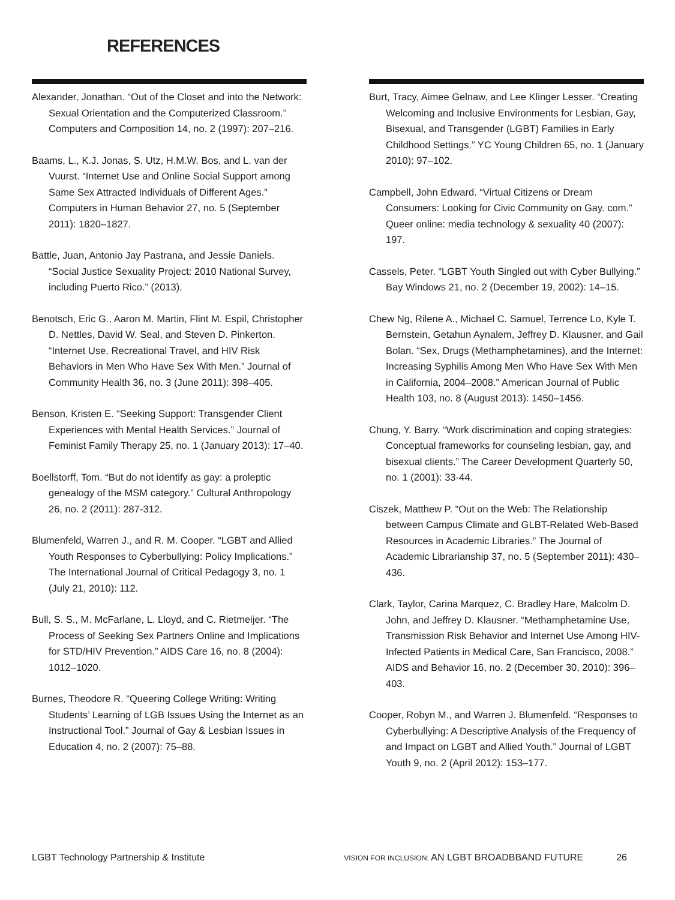REFERENCES
Alexander, Jonathan. “Out of the Closet and into the Network: Sexual Orientation and the Computerized Classroom.” Computers and Composition 14, no. 2 (1997): 207–216.
Baams, L., K.J. Jonas, S. Utz, H.M.W. Bos, and L. van der Vuurst. “Internet Use and Online Social Support among Same Sex Attracted Individuals of Different Ages.” Computers in Human Behavior 27, no. 5 (September 2011): 1820–1827.
Battle, Juan, Antonio Jay Pastrana, and Jessie Daniels. “Social Justice Sexuality Project: 2010 National Survey, including Puerto Rico.” (2013).
Benotsch, Eric G., Aaron M. Martin, Flint M. Espil, Christopher D. Nettles, David W. Seal, and Steven D. Pinkerton. “Internet Use, Recreational Travel, and HIV Risk Behaviors in Men Who Have Sex With Men.” Journal of Community Health 36, no. 3 (June 2011): 398–405.
Benson, Kristen E. “Seeking Support: Transgender Client Experiences with Mental Health Services.” Journal of Feminist Family Therapy 25, no. 1 (January 2013): 17–40.
Boellstorff, Tom. “But do not identify as gay: a proleptic genealogy of the MSM category.” Cultural Anthropology 26, no. 2 (2011): 287-312.
Blumenfeld, Warren J., and R. M. Cooper. “LGBT and Allied Youth Responses to Cyberbullying: Policy Implications.” The International Journal of Critical Pedagogy 3, no. 1 (July 21, 2010): 112.
Bull, S. S., M. McFarlane, L. Lloyd, and C. Rietmeijer. “The Process of Seeking Sex Partners Online and Implications for STD/HIV Prevention.” AIDS Care 16, no. 8 (2004): 1012–1020.
Burnes, Theodore R. “Queering College Writing: Writing Students’ Learning of LGB Issues Using the Internet as an Instructional Tool.” Journal of Gay & Lesbian Issues in Education 4, no. 2 (2007): 75–88.
Burt, Tracy, Aimee Gelnaw, and Lee Klinger Lesser. “Creating Welcoming and Inclusive Environments for Lesbian, Gay, Bisexual, and Transgender (LGBT) Families in Early Childhood Settings.” YC Young Children 65, no. 1 (January 2010): 97–102.
Campbell, John Edward. “Virtual Citizens or Dream Consumers: Looking for Civic Community on Gay. com.” Queer online: media technology & sexuality 40 (2007): 197.
Cassels, Peter. “LGBT Youth Singled out with Cyber Bullying.” Bay Windows 21, no. 2 (December 19, 2002): 14–15.
Chew Ng, Rilene A., Michael C. Samuel, Terrence Lo, Kyle T. Bernstein, Getahun Aynalem, Jeffrey D. Klausner, and Gail Bolan. “Sex, Drugs (Methamphetamines), and the Internet: Increasing Syphilis Among Men Who Have Sex With Men in California, 2004–2008.” American Journal of Public Health 103, no. 8 (August 2013): 1450–1456.
Chung, Y. Barry. “Work discrimination and coping strategies: Conceptual frameworks for counseling lesbian, gay, and bisexual clients.” The Career Development Quarterly 50, no. 1 (2001): 33-44.
Ciszek, Matthew P. “Out on the Web: The Relationship between Campus Climate and GLBT-Related Web-Based Resources in Academic Libraries.” The Journal of Academic Librarianship 37, no. 5 (September 2011): 430–436.
Clark, Taylor, Carina Marquez, C. Bradley Hare, Malcolm D. John, and Jeffrey D. Klausner. “Methamphetamine Use, Transmission Risk Behavior and Internet Use Among HIV-Infected Patients in Medical Care, San Francisco, 2008.” AIDS and Behavior 16, no. 2 (December 30, 2010): 396–403.
Cooper, Robyn M., and Warren J. Blumenfeld. “Responses to Cyberbullying: A Descriptive Analysis of the Frequency of and Impact on LGBT and Allied Youth.” Journal of LGBT Youth 9, no. 2 (April 2012): 153–177.
LGBT Technology Partnership & Institute VISION FOR INCLUSION: AN LGBT BROADBBAND FUTURE 26